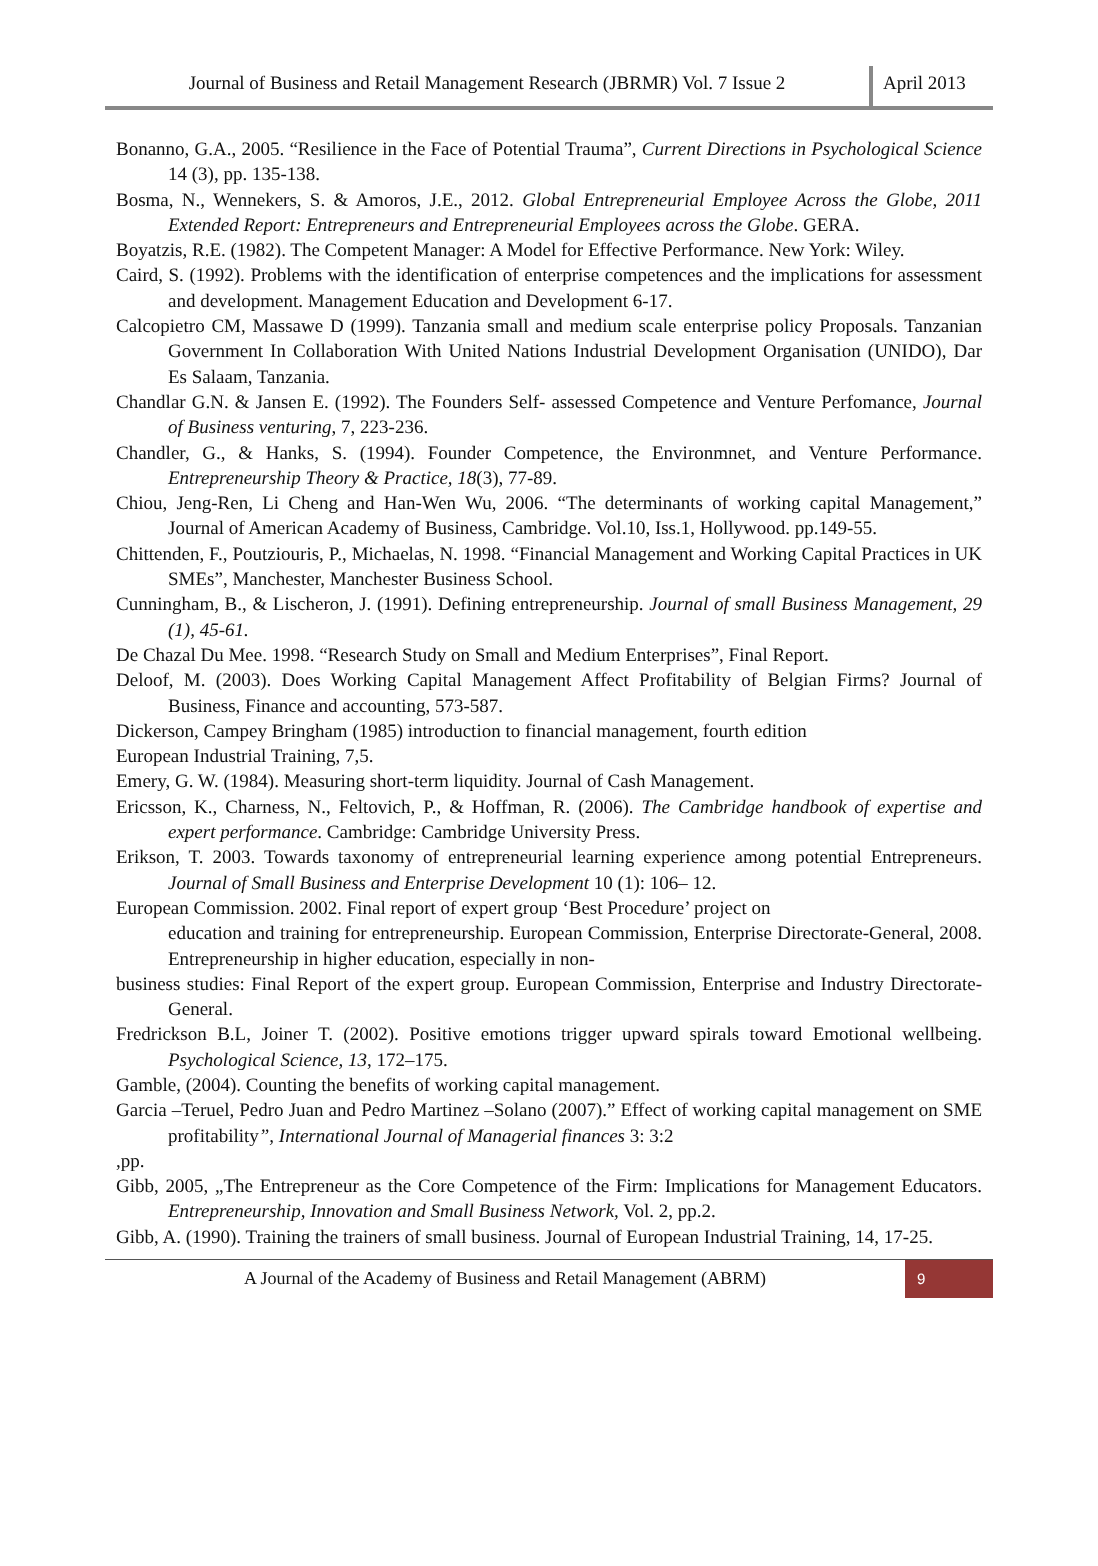Journal of Business and Retail Management Research (JBRMR) Vol. 7 Issue 2
April 2013
Bonanno, G.A., 2005. “Resilience in the Face of Potential Trauma”, Current Directions in Psychological Science 14 (3), pp. 135-138.
Bosma, N., Wennekers, S. & Amoros, J.E., 2012. Global Entrepreneurial Employee Across the Globe, 2011 Extended Report: Entrepreneurs and Entrepreneurial Employees across the Globe. GERA.
Boyatzis, R.E. (1982). The Competent Manager: A Model for Effective Performance. New York: Wiley.
Caird, S. (1992). Problems with the identification of enterprise competences and the implications for assessment and development. Management Education and Development 6-17.
Calcopietro CM, Massawe D (1999). Tanzania small and medium scale enterprise policy Proposals. Tanzanian Government In Collaboration With United Nations Industrial Development Organisation (UNIDO), Dar Es Salaam, Tanzania.
Chandlar G.N. & Jansen E. (1992). The Founders Self- assessed Competence and Venture Perfomance, Journal of Business venturing, 7, 223-236.
Chandler, G., & Hanks, S. (1994). Founder Competence, the Environmnet, and Venture Performance. Entrepreneurship Theory & Practice, 18(3), 77-89.
Chiou, Jeng-Ren, Li Cheng and Han-Wen Wu, 2006. “The determinants of working capital Management,” Journal of American Academy of Business, Cambridge. Vol.10, Iss.1, Hollywood. pp.149-55.
Chittenden, F., Poutziouris, P., Michaelas, N. 1998. “Financial Management and Working Capital Practices in UK SMEs”, Manchester, Manchester Business School.
Cunningham, B., & Lischeron, J. (1991). Defining entrepreneurship. Journal of small Business Management, 29 (1), 45-61.
De Chazal Du Mee. 1998. “Research Study on Small and Medium Enterprises”, Final Report.
Deloof, M. (2003). Does Working Capital Management Affect Profitability of Belgian Firms? Journal of Business, Finance and accounting, 573-587.
Dickerson, Campey Bringham (1985) introduction to financial management, fourth edition
European Industrial Training, 7,5.
Emery, G. W. (1984). Measuring short-term liquidity. Journal of Cash Management.
Ericsson, K., Charness, N., Feltovich, P., & Hoffman, R. (2006). The Cambridge handbook of expertise and expert performance. Cambridge: Cambridge University Press.
Erikson, T. 2003. Towards taxonomy of entrepreneurial learning experience among potential Entrepreneurs. Journal of Small Business and Enterprise Development 10 (1): 106– 12.
European Commission. 2002. Final report of expert group ‘Best Procedure’ project on
education and training for entrepreneurship. European Commission, Enterprise Directorate-General, 2008. Entrepreneurship in higher education, especially in non-
business studies: Final Report of the expert group. European Commission, Enterprise and Industry Directorate-General.
Fredrickson B.L, Joiner T. (2002). Positive emotions trigger upward spirals toward Emotional wellbeing. Psychological Science, 13, 172–175.
Gamble, (2004). Counting the benefits of working capital management.
Garcia –Teruel, Pedro Juan and Pedro Martinez –Solano (2007).” Effect of working capital management on SME profitability”, International Journal of Managerial finances 3: 3:2
,pp.
Gibb, 2005, „The Entrepreneur as the Core Competence of the Firm: Implications for Management Educators. Entrepreneurship, Innovation and Small Business Network, Vol. 2, pp.2.
Gibb, A. (1990). Training the trainers of small business. Journal of European Industrial Training, 14, 17-25.
A Journal of the Academy of Business and Retail Management (ABRM)
9